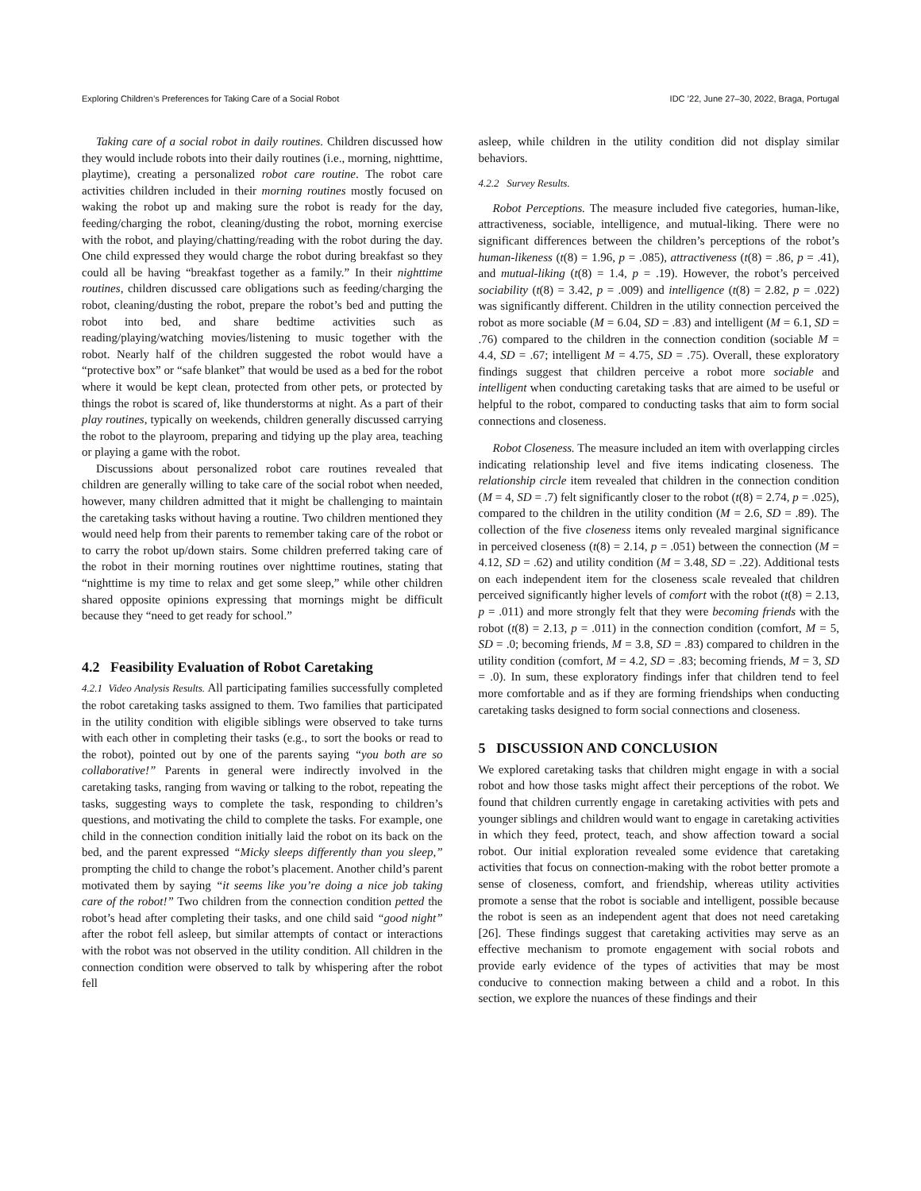Exploring Children’s Preferences for Taking Care of a Social Robot IDC ’22, June 27–30, 2022, Braga, Portugal
Taking care of a social robot in daily routines. Children discussed how they would include robots into their daily routines (i.e., morning, nighttime, playtime), creating a personalized robot care routine. The robot care activities children included in their morning routines mostly focused on waking the robot up and making sure the robot is ready for the day, feeding/charging the robot, cleaning/dusting the robot, morning exercise with the robot, and playing/chatting/reading with the robot during the day. One child expressed they would charge the robot during breakfast so they could all be having “breakfast together as a family.” In their nighttime routines, children discussed care obligations such as feeding/charging the robot, cleaning/dusting the robot, prepare the robot’s bed and putting the robot into bed, and share bedtime activities such as reading/playing/watching movies/listening to music together with the robot. Nearly half of the children suggested the robot would have a “protective box” or “safe blanket” that would be used as a bed for the robot where it would be kept clean, protected from other pets, or protected by things the robot is scared of, like thunderstorms at night. As a part of their play routines, typically on weekends, children generally discussed carrying the robot to the playroom, preparing and tidying up the play area, teaching or playing a game with the robot.
Discussions about personalized robot care routines revealed that children are generally willing to take care of the social robot when needed, however, many children admitted that it might be challenging to maintain the caretaking tasks without having a routine. Two children mentioned they would need help from their parents to remember taking care of the robot or to carry the robot up/down stairs. Some children preferred taking care of the robot in their morning routines over nighttime routines, stating that “nighttime is my time to relax and get some sleep,” while other children shared opposite opinions expressing that mornings might be difficult because they “need to get ready for school.”
4.2 Feasibility Evaluation of Robot Caretaking
4.2.1 Video Analysis Results. All participating families successfully completed the robot caretaking tasks assigned to them. Two families that participated in the utility condition with eligible siblings were observed to take turns with each other in completing their tasks (e.g., to sort the books or read to the robot), pointed out by one of the parents saying “you both are so collaborative!” Parents in general were indirectly involved in the caretaking tasks, ranging from waving or talking to the robot, repeating the tasks, suggesting ways to complete the task, responding to children’s questions, and motivating the child to complete the tasks. For example, one child in the connection condition initially laid the robot on its back on the bed, and the parent expressed “Micky sleeps differently than you sleep,” prompting the child to change the robot’s placement. Another child’s parent motivated them by saying “it seems like you’re doing a nice job taking care of the robot!” Two children from the connection condition petted the robot’s head after completing their tasks, and one child said “good night” after the robot fell asleep, but similar attempts of contact or interactions with the robot was not observed in the utility condition. All children in the connection condition were observed to talk by whispering after the robot fell
asleep, while children in the utility condition did not display similar behaviors.
4.2.2 Survey Results.
Robot Perceptions. The measure included five categories, human-like, attractiveness, sociable, intelligence, and mutual-liking. There were no significant differences between the children’s perceptions of the robot’s human-likeness (t(8) = 1.96, p = .085), attractiveness (t(8) = .86, p = .41), and mutual-liking (t(8) = 1.4, p = .19). However, the robot’s perceived sociability (t(8) = 3.42, p = .009) and intelligence (t(8) = 2.82, p = .022) was significantly different. Children in the utility connection perceived the robot as more sociable (M = 6.04, SD = .83) and intelligent (M = 6.1, SD = .76) compared to the children in the connection condition (sociable M = 4.4, SD = .67; intelligent M = 4.75, SD = .75). Overall, these exploratory findings suggest that children perceive a robot more sociable and intelligent when conducting caretaking tasks that are aimed to be useful or helpful to the robot, compared to conducting tasks that aim to form social connections and closeness.
Robot Closeness. The measure included an item with overlapping circles indicating relationship level and five items indicating closeness. The relationship circle item revealed that children in the connection condition (M = 4, SD = .7) felt significantly closer to the robot (t(8) = 2.74, p = .025), compared to the children in the utility condition (M = 2.6, SD = .89). The collection of the five closeness items only revealed marginal significance in perceived closeness (t(8) = 2.14, p = .051) between the connection (M = 4.12, SD = .62) and utility condition (M = 3.48, SD = .22). Additional tests on each independent item for the closeness scale revealed that children perceived significantly higher levels of comfort with the robot (t(8) = 2.13, p = .011) and more strongly felt that they were becoming friends with the robot (t(8) = 2.13, p = .011) in the connection condition (comfort, M = 5, SD = .0; becoming friends, M = 3.8, SD = .83) compared to children in the utility condition (comfort, M = 4.2, SD = .83; becoming friends, M = 3, SD = .0). In sum, these exploratory findings infer that children tend to feel more comfortable and as if they are forming friendships when conducting caretaking tasks designed to form social connections and closeness.
5 DISCUSSION AND CONCLUSION
We explored caretaking tasks that children might engage in with a social robot and how those tasks might affect their perceptions of the robot. We found that children currently engage in caretaking activities with pets and younger siblings and children would want to engage in caretaking activities in which they feed, protect, teach, and show affection toward a social robot. Our initial exploration revealed some evidence that caretaking activities that focus on connection-making with the robot better promote a sense of closeness, comfort, and friendship, whereas utility activities promote a sense that the robot is sociable and intelligent, possible because the robot is seen as an independent agent that does not need caretaking [26]. These findings suggest that caretaking activities may serve as an effective mechanism to promote engagement with social robots and provide early evidence of the types of activities that may be most conducive to connection making between a child and a robot. In this section, we explore the nuances of these findings and their